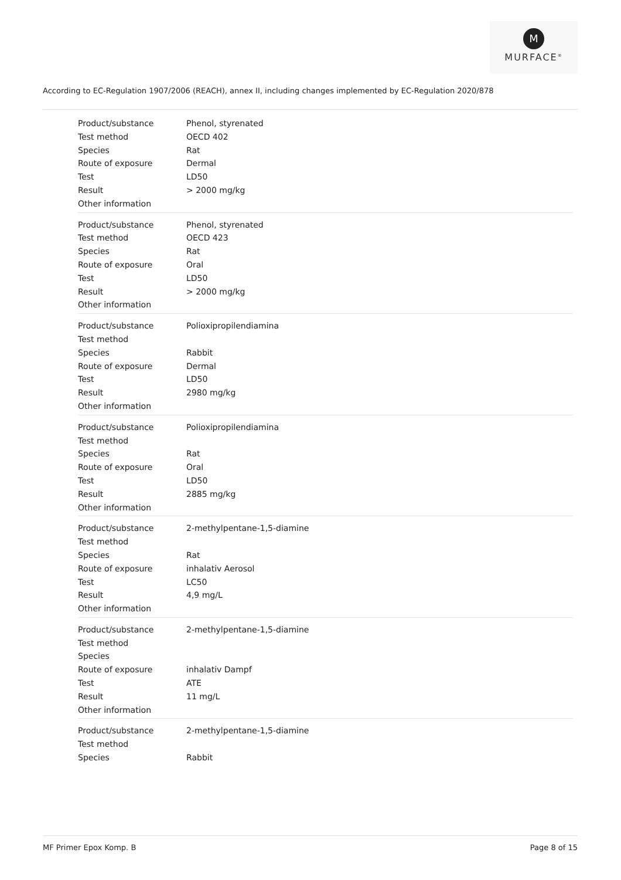M
MURFACE<sup>®</sup>
According to EC-Regulation 1907/2006 (REACH), annex II, including changes implemented by EC-Regulation 2020/878
| Product/substance | Phenol, styrenated |
| Test method | OECD 402 |
| Species | Rat |
| Route of exposure | Dermal |
| Test | LD50 |
| Result | > 2000 mg/kg |
| Other information | |
| Product/substance | Phenol, styrenated |
| Test method | OECD 423 |
| Species | Rat |
| Route of exposure | Oral |
| Test | LD50 |
| Result | > 2000 mg/kg |
| Other information | |
| Product/substance | Polioxipropilendiamina |
| Test method | |
| Species | Rabbit |
| Route of exposure | Dermal |
| Test | LD50 |
| Result | 2980 mg/kg |
| Other information | |
| Product/substance | Polioxipropilendiamina |
| Test method | |
| Species | Rat |
| Route of exposure | Oral |
| Test | LD50 |
| Result | 2885 mg/kg |
| Other information | |
| Product/substance | 2-methylpentane-1,5-diamine |
| Test method | |
| Species | Rat |
| Route of exposure | inhalativ Aerosol |
| Test | LC50 |
| Result | 4,9 mg/L |
| Other information | |
| Product/substance | 2-methylpentane-1,5-diamine |
| Test method | |
| Species | |
| Route of exposure | inhalativ Dampf |
| Test | ATE |
| Result | 11 mg/L |
| Other information | |
| Product/substance | 2-methylpentane-1,5-diamine |
| Test method | |
| Species | Rabbit |
MF Primer Epox Komp. B Page 8 of 15